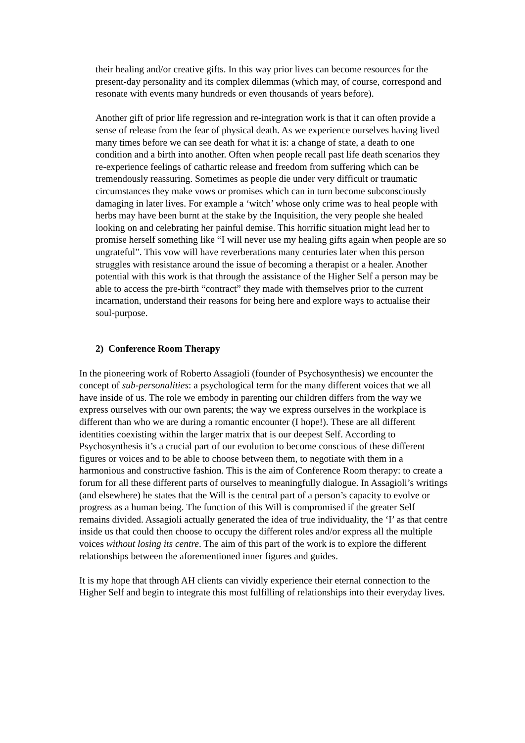their healing and/or creative gifts. In this way prior lives can become resources for the present-day personality and its complex dilemmas (which may, of course, correspond and resonate with events many hundreds or even thousands of years before).
Another gift of prior life regression and re-integration work is that it can often provide a sense of release from the fear of physical death. As we experience ourselves having lived many times before we can see death for what it is: a change of state, a death to one condition and a birth into another. Often when people recall past life death scenarios they re-experience feelings of cathartic release and freedom from suffering which can be tremendously reassuring. Sometimes as people die under very difficult or traumatic circumstances they make vows or promises which can in turn become subconsciously damaging in later lives. For example a ‘witch’ whose only crime was to heal people with herbs may have been burnt at the stake by the Inquisition, the very people she healed looking on and celebrating her painful demise. This horrific situation might lead her to promise herself something like “I will never use my healing gifts again when people are so ungrateful”. This vow will have reverberations many centuries later when this person struggles with resistance around the issue of becoming a therapist or a healer. Another potential with this work is that through the assistance of the Higher Self a person may be able to access the pre-birth “contract” they made with themselves prior to the current incarnation, understand their reasons for being here and explore ways to actualise their soul-purpose.
2) Conference Room Therapy
In the pioneering work of Roberto Assagioli (founder of Psychosynthesis) we encounter the concept of sub-personalities: a psychological term for the many different voices that we all have inside of us. The role we embody in parenting our children differs from the way we express ourselves with our own parents; the way we express ourselves in the workplace is different than who we are during a romantic encounter (I hope!). These are all different identities coexisting within the larger matrix that is our deepest Self. According to Psychosynthesis it’s a crucial part of our evolution to become conscious of these different figures or voices and to be able to choose between them, to negotiate with them in a harmonious and constructive fashion. This is the aim of Conference Room therapy: to create a forum for all these different parts of ourselves to meaningfully dialogue. In Assagioli’s writings (and elsewhere) he states that the Will is the central part of a person’s capacity to evolve or progress as a human being. The function of this Will is compromised if the greater Self remains divided. Assagioli actually generated the idea of true individuality, the ‘I’ as that centre inside us that could then choose to occupy the different roles and/or express all the multiple voices without losing its centre. The aim of this part of the work is to explore the different relationships between the aforementioned inner figures and guides.
It is my hope that through AH clients can vividly experience their eternal connection to the Higher Self and begin to integrate this most fulfilling of relationships into their everyday lives.